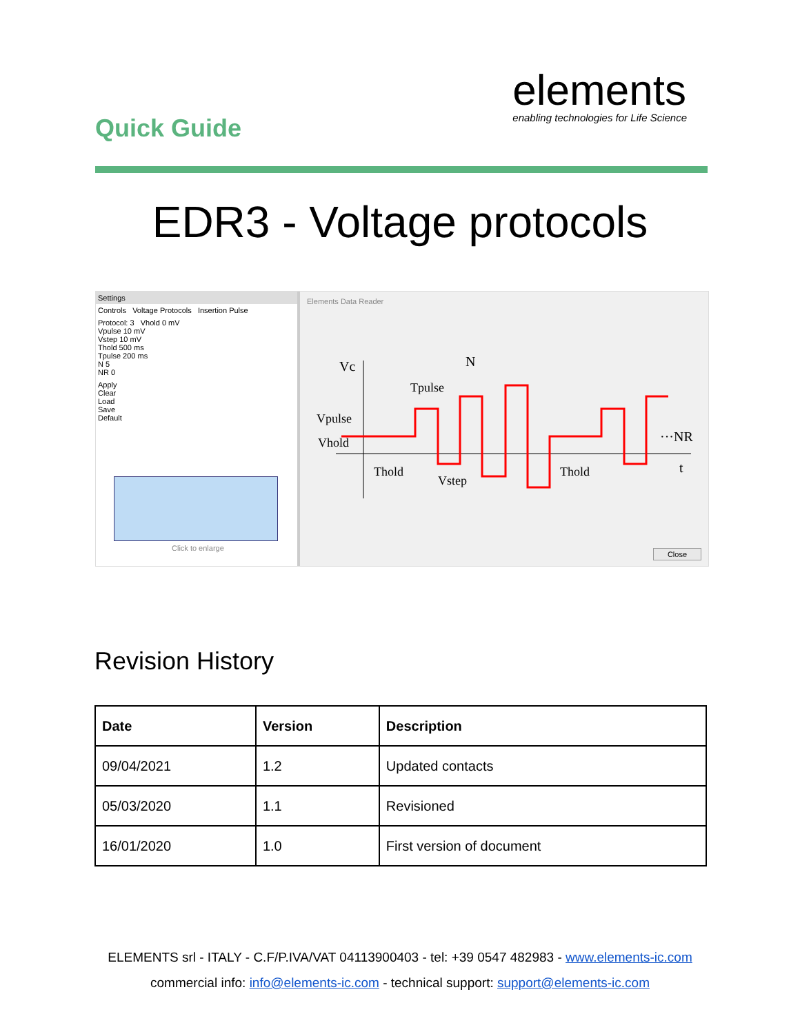Quick Guide
elements
enabling technologies for Life Science
EDR3 - Voltage protocols
Settings
Controls Voltage Protocols Insertion Pulse
Protocol: 3 Vhold 0 mV
Vpulse 10 mV
Vstep 10 mV
Thold 500 ms
Tpulse 200 ms
N 5
NR 0
Apply
Clear
Load
Save
Default
Click to enlarge
Elements Data Reader
Vc
N
Tpulse
Vpulse
Vhold
Thold
Vstep
Thold
···NR
t
Close
Revision History
| Date | Version | Description |
| --- | --- | --- |
| 09/04/2021 | 1.2 | Updated contacts |
| 05/03/2020 | 1.1 | Revisioned |
| 16/01/2020 | 1.0 | First version of document |
ELEMENTS srl - ITALY - C.F/P.IVA/VAT 04113900403 - tel: +39 0547 482983 - www.elements-ic.com
commercial info: info@elements-ic.com - technical support: support@elements-ic.com